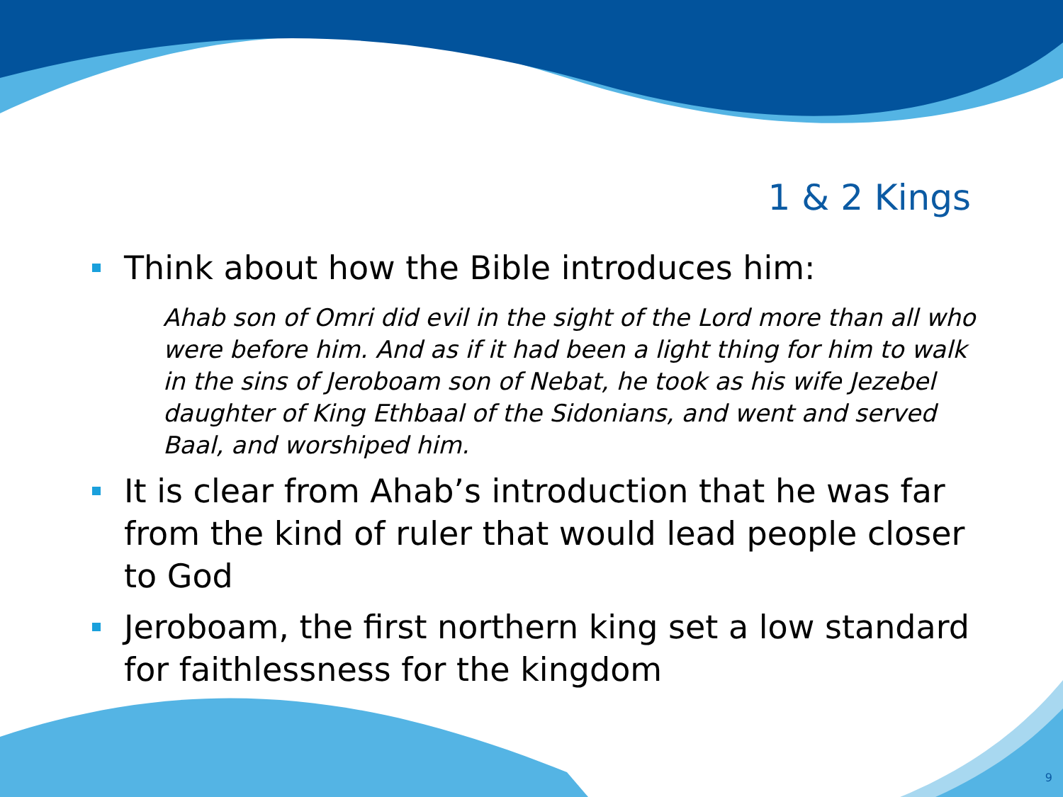1 & 2 Kings
Think about how the Bible introduces him:
Ahab son of Omri did evil in the sight of the Lord more than all who were before him. And as if it had been a light thing for him to walk in the sins of Jeroboam son of Nebat, he took as his wife Jezebel daughter of King Ethbaal of the Sidonians, and went and served Baal, and worshiped him.
It is clear from Ahab’s introduction that he was far from the kind of ruler that would lead people closer to God
Jeroboam, the first northern king set a low standard for faithlessness for the kingdom
9